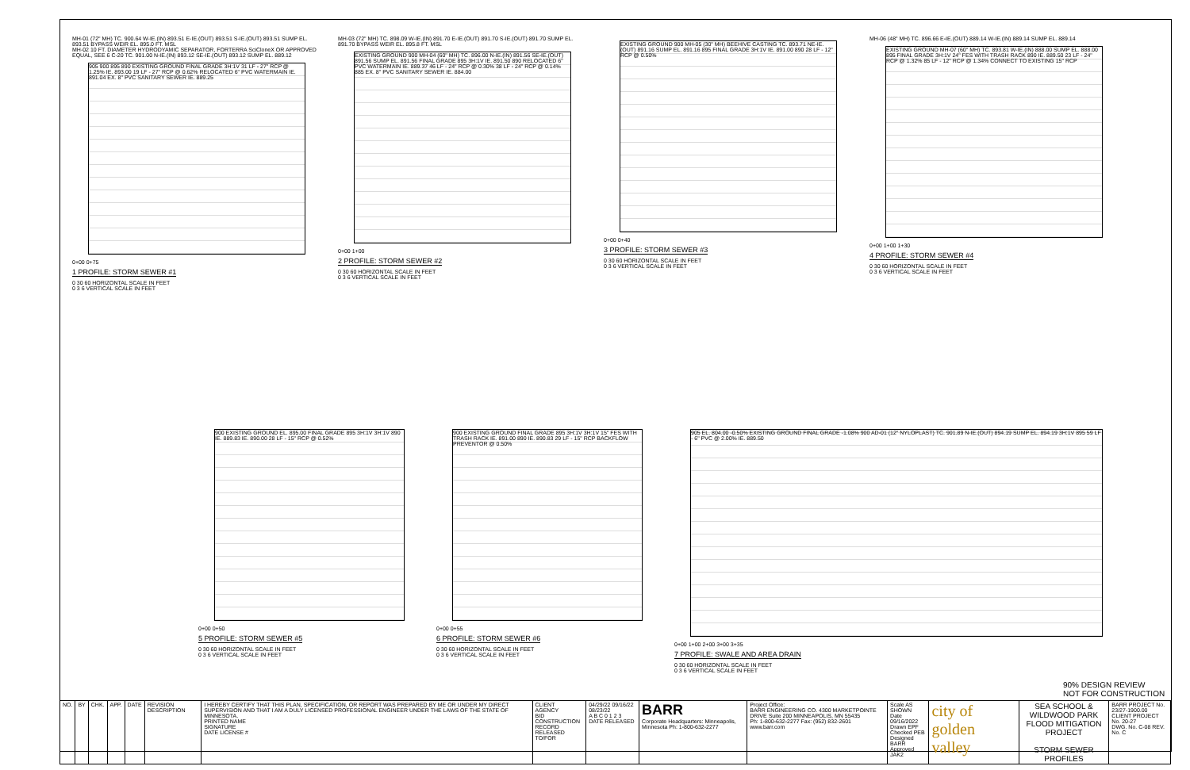MH-01 (72" MH) TC. 900.64 W-IE.(IN) 893.51 E-IE.(OUT) 893.51 S-IE.(OUT) 893.51 SUMP EL. 893.51 BYPASS WEIR EL. 895.0 FT. MSL
MH-02 10 FT. DIAMETER HYDRODYAMIC SEPARATOR, FORTERRA SciCloneX OR APPROVED EQUAL, SEE 6 C-20 TC. 901.00 N-IE.(IN) 893.12 SE-IE.(OUT) 893.12 SUMP EL. 889.12
905 900 895 890 EXISTING GROUND FINAL GRADE 3H:1V 31 LF - 27" RCP @ 1.25% IE. 893.00 19 LF - 27" RCP @ 0.62% RELOCATED 6" PVC WATERMAIN IE. 891.04 EX. 8" PVC SANITARY SEWER IE. 889.25
0+00 0+75
1 PROFILE: STORM SEWER #1
0 30 60 HORIZONTAL SCALE IN FEET
0 3 6 VERTICAL SCALE IN FEET
MH-03 (72" MH) TC. 898.09 W-IE.(IN) 891.70 E-IE.(OUT) 891.70 S-IE.(OUT) 891.70 SUMP EL. 891.70 BYPASS WEIR EL. 895.8 FT. MSL
EXISTING GROUND 900 MH-04 (60" MH) TC. 896.00 N-IE.(IN) 891.56 SE-IE.(OUT) 891.56 SUMP EL. 891.56 FINAL GRADE 895 3H:1V IE. 891.50 890 RELOCATED 6" PVC WATERMAIN IE. 889.37 46 LF - 24" RCP @ 0.30% 38 LF - 24" RCP @ 0.14% 885 EX. 8" PVC SANITARY SEWER IE. 884.00
0+00 1+00
2 PROFILE: STORM SEWER #2
0 30 60 HORIZONTAL SCALE IN FEET
0 3 6 VERTICAL SCALE IN FEET
EXISTING GROUND 900 MH-05 (30" MH) BEEHIVE CASTING TC. 893.71 NE-IE.(OUT) 891.16 SUMP EL. 891.16 895 FINAL GRADE 3H:1V IE. 891.00 890 28 LF - 12" RCP @ 0.50%
0+00 0+40
3 PROFILE: STORM SEWER #3
0 30 60 HORIZONTAL SCALE IN FEET
0 3 6 VERTICAL SCALE IN FEET
MH-06 (48" MH) TC. 896.66 E-IE.(OUT) 889.14 W-IE.(IN) 889.14 SUMP EL. 889.14
EXISTING GROUND MH-07 (60" MH) TC. 893.81 W-IE.(IN) 888.00 SUMP EL. 888.00 895 FINAL GRADE 3H:1V 24" FES WITH TRASH RACK 890 IE. 889.50 23 LF - 24" RCP @ 1.32% 85 LF - 12" RCP @ 1.34% CONNECT TO EXISTING 15" RCP
0+00 1+00 1+30
4 PROFILE: STORM SEWER #4
0 30 60 HORIZONTAL SCALE IN FEET
0 3 6 VERTICAL SCALE IN FEET
900 EXISTING GROUND EL. 895.00 FINAL GRADE 895 3H:1V 3H:1V 890 IE. 889.83 IE. 890.00 28 LF - 15" RCP @ 0.52%
0+00 0+50
5 PROFILE: STORM SEWER #5
0 30 60 HORIZONTAL SCALE IN FEET
0 3 6 VERTICAL SCALE IN FEET
900 EXISTING GROUND FINAL GRADE 895 3H:1V 3H:1V 15" FES WITH TRASH RACK IE. 891.00 890 IE. 890.83 29 LF - 15" RCP BACKFLOW PREVENTOR @ 0.50%
0+00 0+55
6 PROFILE: STORM SEWER #6
0 30 60 HORIZONTAL SCALE IN FEET
0 3 6 VERTICAL SCALE IN FEET
905 EL. 804.00 -0.50% EXISTING GROUND FINAL GRADE -1.08% 900 AD-01 (12" NYLOPLAST) TC. 901.89 N-IE.(OUT) 894.19 SUMP EL. 894.19 3H:1V 895 59 LF - 6" PVC @ 2.00% IE. 889.50
0+00 1+00 2+00 3+00 3+35
7 PROFILE: SWALE AND AREA DRAIN
0 30 60 HORIZONTAL SCALE IN FEET
0 3 6 VERTICAL SCALE IN FEET
90% DESIGN REVIEW
NOT FOR CONSTRUCTION
| NO. | BY | CHK. | APP. | DATE | REVISION DESCRIPTION | I HEREBY CERTIFY THAT THIS PLAN, SPECIFICATION, OR REPORT WAS PREPARED BY ME OR UNDER MY DIRECT SUPERVISION AND THAT I AM A DULY LICENSED PROFESSIONAL ENGINEER UNDER THE LAWS OF THE STATE OF MINNESOTA. PRINTED NAME SIGNATURE DATE LICENSE # | CLIENT AGENCY BID CONSTRUCTION RECORD RELEASED TO/FOR | 04/29/22 09/16/22 08/23/22 A B C 0 1 2 3 DATE RELEASED | BARR Corporate Headquarters: Minneapolis, Minnesota Ph: 1-800-632-2277 | Project Office: BARR ENGINEERING CO. 4300 MARKETPOINTE DRIVE Suite 200 MINNEAPOLIS, MN 55435 Ph: 1-800-632-2277 Fax: (952) 832-2601 www.barr.com | Scale AS SHOWN Date 09/16/2022 Drawn EPF Checked PEB Designed BARR Approved JAK2 | city of golden valley | SEA SCHOOL & WILDWOOD PARK FLOOD MITIGATION PROJECT STORM SEWER PROFILES | BARR PROJECT No. 23/27-1900.00 CLIENT PROJECT No. 20-27 DWG. No. C-08 REV. No. C |